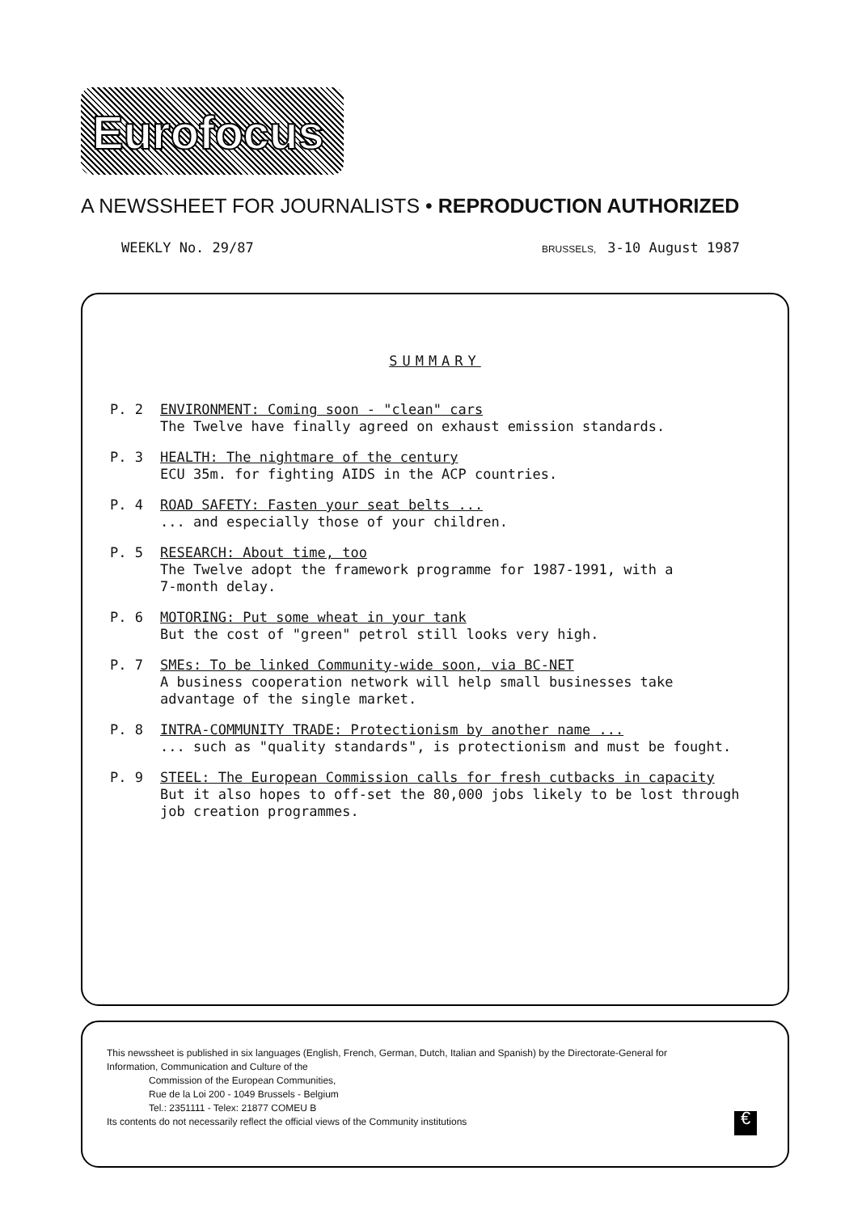Eurofocus
A NEWSSHEET FOR JOURNALISTS • REPRODUCTION AUTHORIZED
WEEKLY No. 29/87 BRUSSELS, 3-10 August 1987
SUMMARY
P. 2 ENVIRONMENT: Coming soon - "clean" cars
The Twelve have finally agreed on exhaust emission standards.
P. 3 HEALTH: The nightmare of the century
ECU 35m. for fighting AIDS in the ACP countries.
P. 4 ROAD SAFETY: Fasten your seat belts ...... and especially those of your children.
P. 5 RESEARCH: About time, too
The Twelve adopt the framework programme for 1987-1991, with a
7-month delay.
P. 6 MOTORING: Put some wheat in your tank
But the cost of "green" petrol still looks very high.
P. 7 SMEs: To be linked Community-wide soon, via BC-NET
A business cooperation network will help small businesses take
advantage of the single market.
P. 8 INTRA-COMMUNITY TRADE: Protectionism by another name ...... such as "quality standards", is protectionism and must be fought.
P. 9 STEEL: The European Commission calls for fresh cutbacks in capacity
But it also hopes to off-set the 80,000 jobs likely to be lost through
job creation programmes.
This newssheet is published in six languages (English, French, German, Dutch, Italian and Spanish) by the Directorate-General for
Information, Communication and Culture of the
Commission of the European Communities,
Rue de la Loi 200 - 1049 Brussels - Belgium
Tel.: 2351111 - Telex: 21877 COMEU B
Its contents do not necessarily reflect the official views of the Community institutions
€